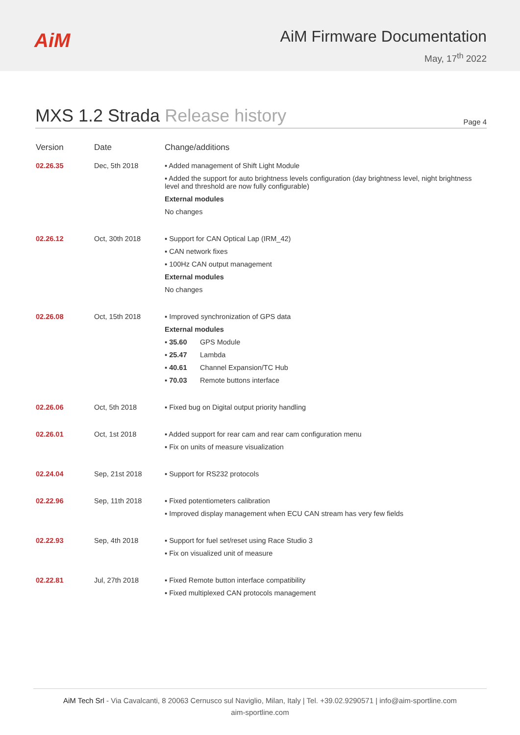AiM
AiM Firmware Documentation
May, 17<sup>th</sup> 2022
MXS 1.2 Strada Release history
Page 4
| Version | Date | Change/additions |
| --- | --- | --- |
| 02.26.35 | Dec, 5th 2018 | ▪ Added management of Shift Light Module ▪ Added the support for auto brightness levels configuration (day brightness level, night brightness level and threshold are now fully configurable) External modules No changes |
| 02.26.12 | Oct, 30th 2018 | ▪ Support for CAN Optical Lap (IRM_42) ▪ CAN network fixes ▪ 100Hz CAN output management External modules No changes |
| 02.26.08 | Oct, 15th 2018 | ▪ Improved synchronization of GPS data External modules ▪ 35.60 GPS Module ▪ 25.47 Lambda ▪ 40.61 Channel Expansion/TC Hub ▪ 70.03 Remote buttons interface |
| 02.26.06 | Oct, 5th 2018 | ▪ Fixed bug on Digital output priority handling |
| 02.26.01 | Oct, 1st 2018 | ▪ Added support for rear cam and rear cam configuration menu ▪ Fix on units of measure visualization |
| 02.24.04 | Sep, 21st 2018 | ▪ Support for RS232 protocols |
| 02.22.96 | Sep, 11th 2018 | ▪ Fixed potentiometers calibration ▪ Improved display management when ECU CAN stream has very few fields |
| 02.22.93 | Sep, 4th 2018 | ▪ Support for fuel set/reset using Race Studio 3 ▪ Fix on visualized unit of measure |
| 02.22.81 | Jul, 27th 2018 | ▪ Fixed Remote button interface compatibility ▪ Fixed multiplexed CAN protocols management |
AiM Tech Srl - Via Cavalcanti, 8 20063 Cernusco sul Naviglio, Milan, Italy | Tel. +39.02.9290571 | info@aim-sportline.com
aim-sportline.com